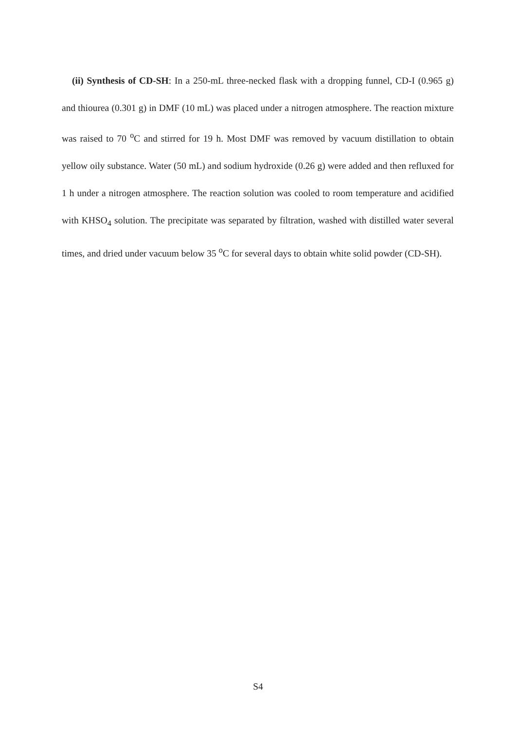(ii) Synthesis of CD-SH: In a 250-mL three-necked flask with a dropping funnel, CD-I (0.965 g) and thiourea (0.301 g) in DMF (10 mL) was placed under a nitrogen atmosphere. The reaction mixture was raised to 70 <sup>o</sup>C and stirred for 19 h. Most DMF was removed by vacuum distillation to obtain yellow oily substance. Water (50 mL) and sodium hydroxide (0.26 g) were added and then refluxed for 1 h under a nitrogen atmosphere. The reaction solution was cooled to room temperature and acidified with KHSO<sub>4</sub> solution. The precipitate was separated by filtration, washed with distilled water several times, and dried under vacuum below 35 <sup>o</sup>C for several days to obtain white solid powder (CD-SH).
S4